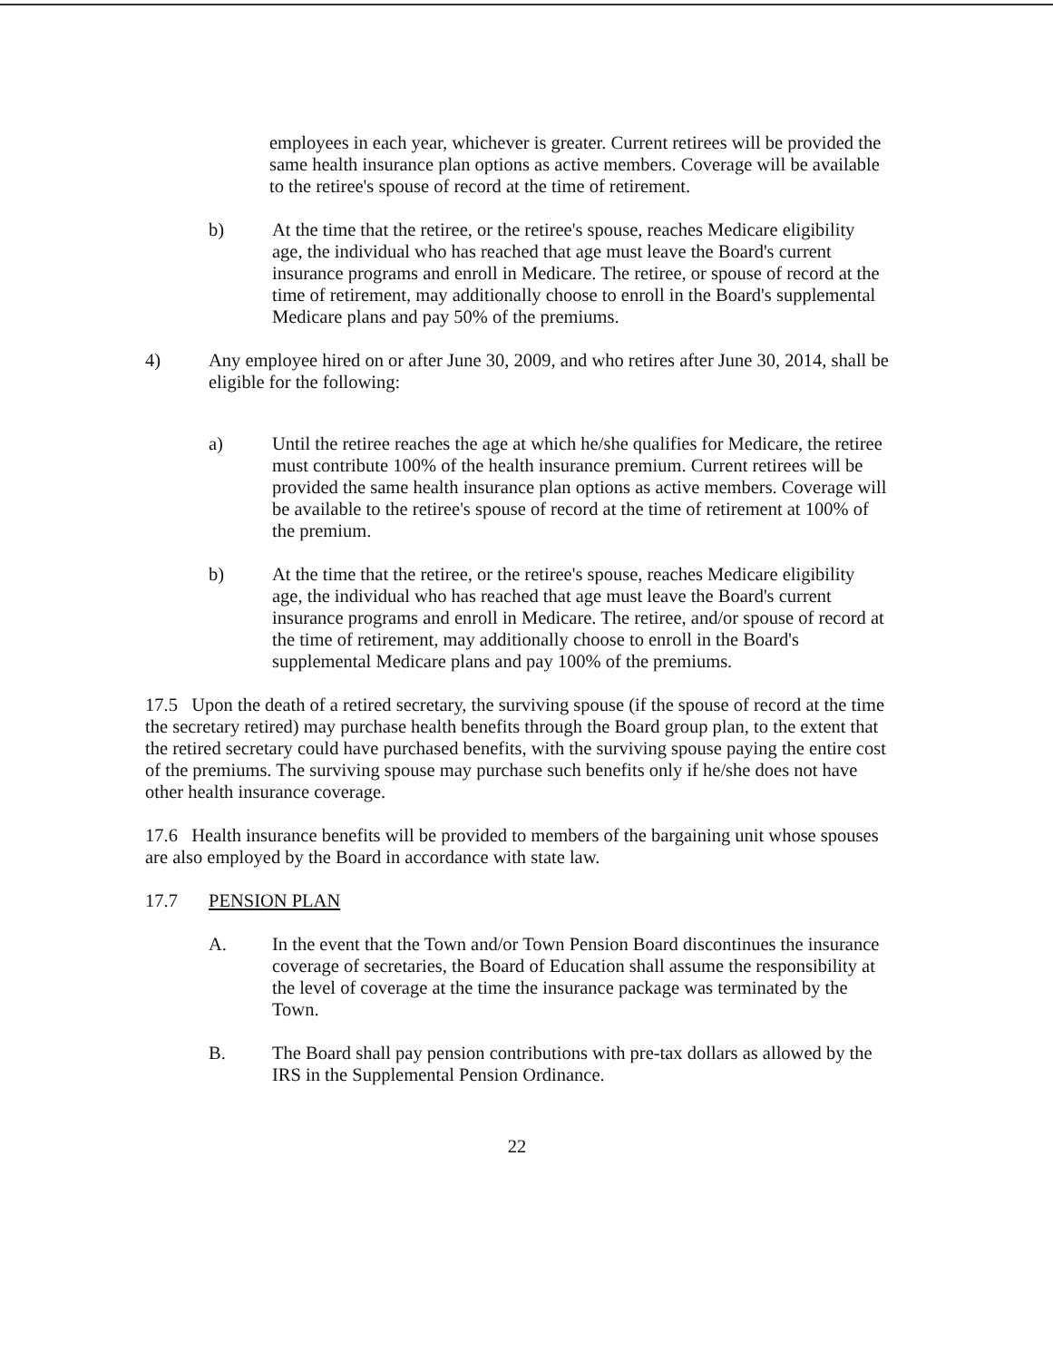employees in each year, whichever is greater. Current retirees will be provided the same health insurance plan options as active members. Coverage will be available to the retiree's spouse of record at the time of retirement.
b) At the time that the retiree, or the retiree's spouse, reaches Medicare eligibility age, the individual who has reached that age must leave the Board's current insurance programs and enroll in Medicare. The retiree, or spouse of record at the time of retirement, may additionally choose to enroll in the Board's supplemental Medicare plans and pay 50% of the premiums.
4) Any employee hired on or after June 30, 2009, and who retires after June 30, 2014, shall be eligible for the following:
a) Until the retiree reaches the age at which he/she qualifies for Medicare, the retiree must contribute 100% of the health insurance premium. Current retirees will be provided the same health insurance plan options as active members. Coverage will be available to the retiree's spouse of record at the time of retirement at 100% of the premium.
b) At the time that the retiree, or the retiree's spouse, reaches Medicare eligibility age, the individual who has reached that age must leave the Board's current insurance programs and enroll in Medicare. The retiree, and/or spouse of record at the time of retirement, may additionally choose to enroll in the Board's supplemental Medicare plans and pay 100% of the premiums.
17.5 Upon the death of a retired secretary, the surviving spouse (if the spouse of record at the time the secretary retired) may purchase health benefits through the Board group plan, to the extent that the retired secretary could have purchased benefits, with the surviving spouse paying the entire cost of the premiums. The surviving spouse may purchase such benefits only if he/she does not have other health insurance coverage.
17.6 Health insurance benefits will be provided to members of the bargaining unit whose spouses are also employed by the Board in accordance with state law.
17.7 PENSION PLAN
A. In the event that the Town and/or Town Pension Board discontinues the insurance coverage of secretaries, the Board of Education shall assume the responsibility at the level of coverage at the time the insurance package was terminated by the Town.
B. The Board shall pay pension contributions with pre-tax dollars as allowed by the IRS in the Supplemental Pension Ordinance.
22